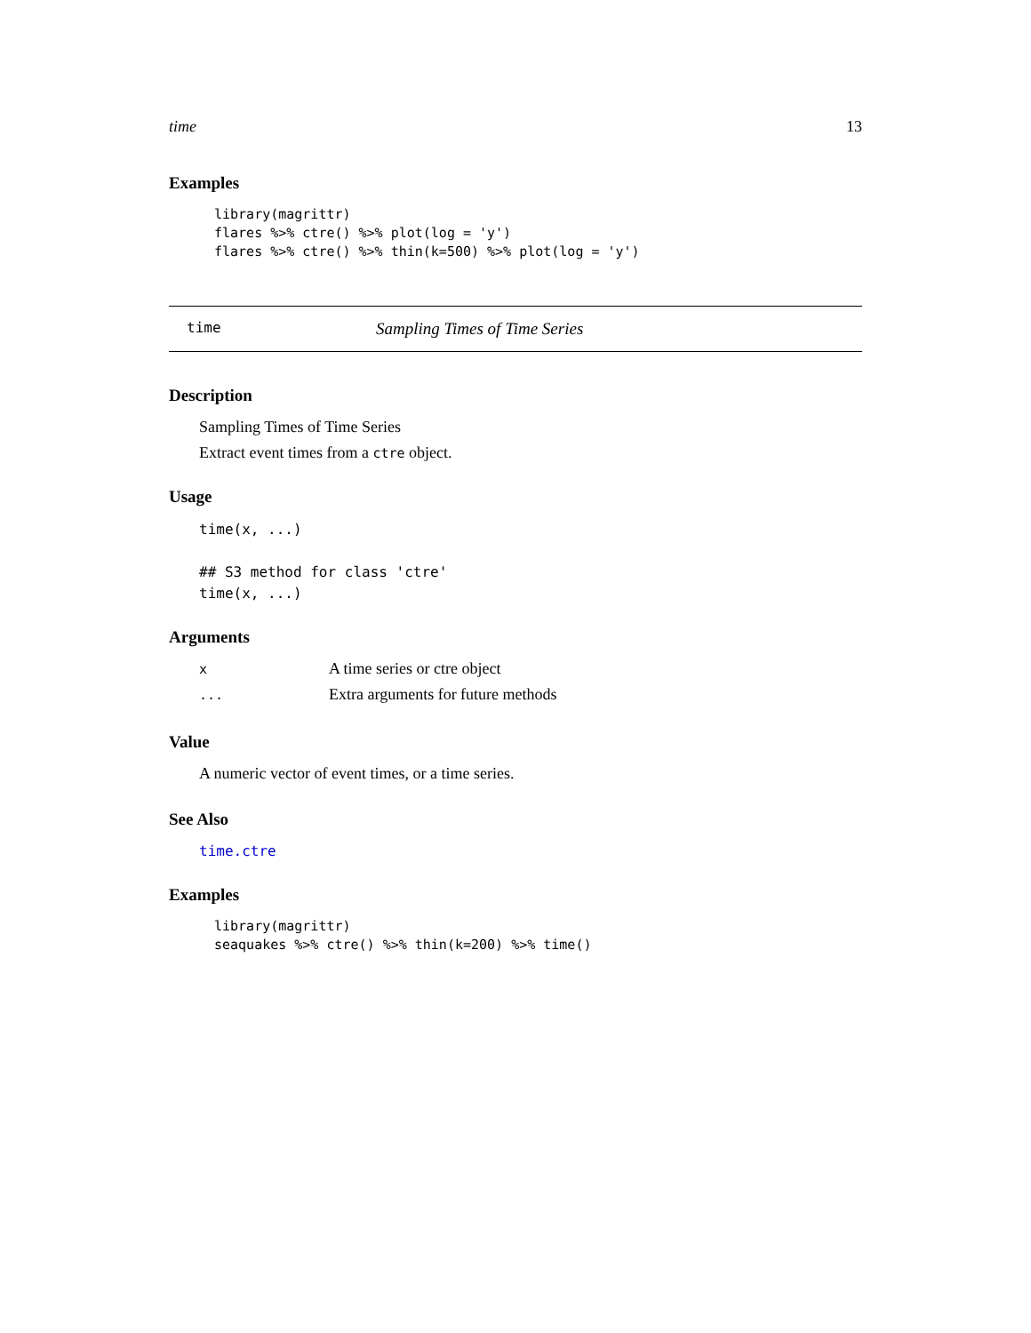time 13
Examples
library(magrittr)
flares %>% ctre() %>% plot(log = 'y')
flares %>% ctre() %>% thin(k=500) %>% plot(log = 'y')
time Sampling Times of Time Series
Description
Sampling Times of Time Series
Extract event times from a ctre object.
Usage
time(x, ...)

## S3 method for class 'ctre'
time(x, ...)
Arguments
| x | A time series or ctre object |
| ... | Extra arguments for future methods |
Value
A numeric vector of event times, or a time series.
See Also
time.ctre
Examples
library(magrittr)
seaquakes %>% ctre() %>% thin(k=200) %>% time()